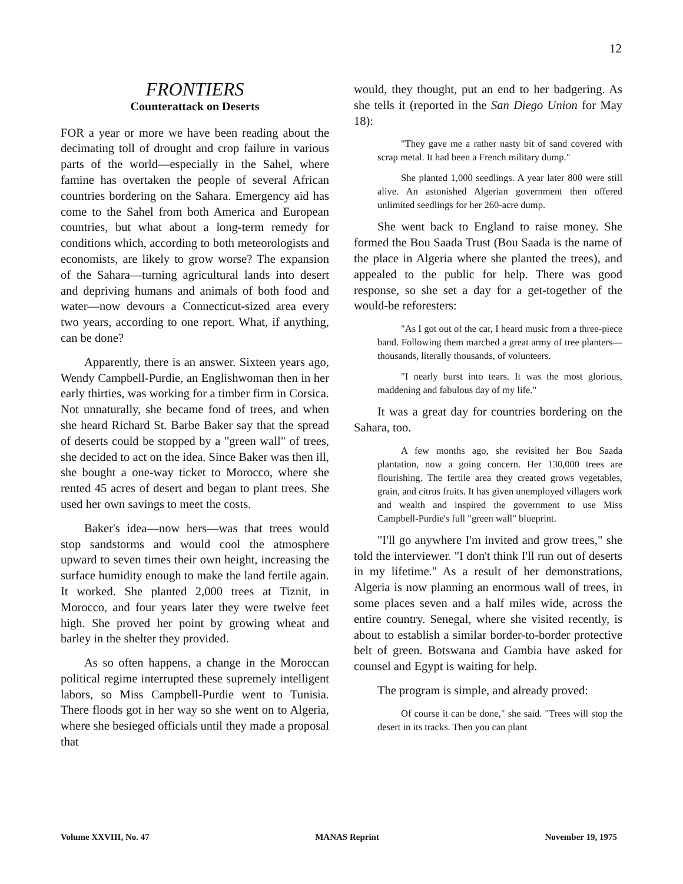12
FRONTIERS
Counterattack on Deserts
FOR a year or more we have been reading about the decimating toll of drought and crop failure in various parts of the world—especially in the Sahel, where famine has overtaken the people of several African countries bordering on the Sahara. Emergency aid has come to the Sahel from both America and European countries, but what about a long-term remedy for conditions which, according to both meteorologists and economists, are likely to grow worse? The expansion of the Sahara—turning agricultural lands into desert and depriving humans and animals of both food and water—now devours a Connecticut-sized area every two years, according to one report. What, if anything, can be done?
Apparently, there is an answer. Sixteen years ago, Wendy Campbell-Purdie, an Englishwoman then in her early thirties, was working for a timber firm in Corsica. Not unnaturally, she became fond of trees, and when she heard Richard St. Barbe Baker say that the spread of deserts could be stopped by a "green wall" of trees, she decided to act on the idea. Since Baker was then ill, she bought a one-way ticket to Morocco, where she rented 45 acres of desert and began to plant trees. She used her own savings to meet the costs.
Baker's idea—now hers—was that trees would stop sandstorms and would cool the atmosphere upward to seven times their own height, increasing the surface humidity enough to make the land fertile again. It worked. She planted 2,000 trees at Tiznit, in Morocco, and four years later they were twelve feet high. She proved her point by growing wheat and barley in the shelter they provided.
As so often happens, a change in the Moroccan political regime interrupted these supremely intelligent labors, so Miss Campbell-Purdie went to Tunisia. There floods got in her way so she went on to Algeria, where she besieged officials until they made a proposal that
would, they thought, put an end to her badgering. As she tells it (reported in the San Diego Union for May 18):
"They gave me a rather nasty bit of sand covered with scrap metal. It had been a French military dump."
She planted 1,000 seedlings. A year later 800 were still alive. An astonished Algerian government then offered unlimited seedlings for her 260-acre dump.
She went back to England to raise money. She formed the Bou Saada Trust (Bou Saada is the name of the place in Algeria where she planted the trees), and appealed to the public for help. There was good response, so she set a day for a get-together of the would-be reforesters:
"As I got out of the car, I heard music from a three-piece band. Following them marched a great army of tree planters—thousands, literally thousands, of volunteers.
"I nearly burst into tears. It was the most glorious, maddening and fabulous day of my life."
It was a great day for countries bordering on the Sahara, too.
A few months ago, she revisited her Bou Saada plantation, now a going concern. Her 130,000 trees are flourishing. The fertile area they created grows vegetables, grain, and citrus fruits. It has given unemployed villagers work and wealth and inspired the government to use Miss Campbell-Purdie's full "green wall" blueprint.
"I'll go anywhere I'm invited and grow trees," she told the interviewer. "I don't think I'll run out of deserts in my lifetime." As a result of her demonstrations, Algeria is now planning an enormous wall of trees, in some places seven and a half miles wide, across the entire country. Senegal, where she visited recently, is about to establish a similar border-to-border protective belt of green. Botswana and Gambia have asked for counsel and Egypt is waiting for help.
The program is simple, and already proved:
Of course it can be done," she said. "Trees will stop the desert in its tracks. Then you can plant
Volume XXVIII, No. 47 MANAS Reprint November 19, 1975